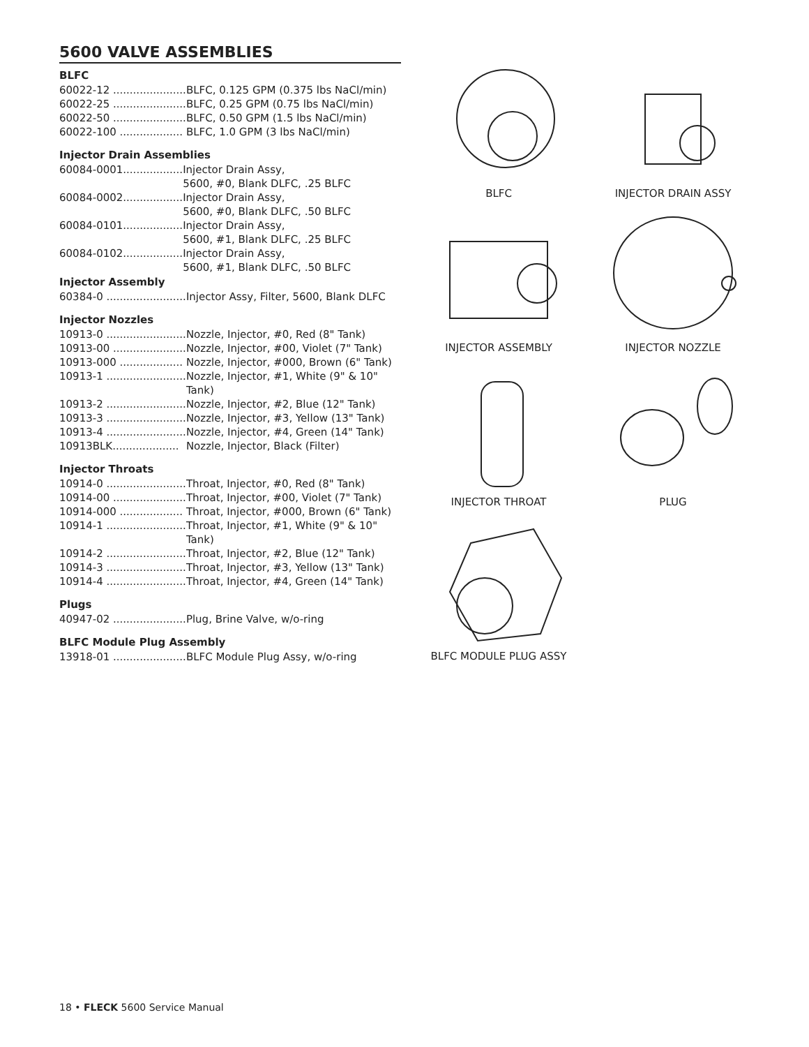5600 VALVE ASSEMBLIES
BLFC
| 60022-12 ...................... | BLFC, 0.125 GPM (0.375 lbs NaCl/min) |
| 60022-25 ...................... | BLFC, 0.25 GPM (0.75 lbs NaCl/min) |
| 60022-50 ...................... | BLFC, 0.50 GPM (1.5 lbs NaCl/min) |
| 60022-100 ................... | BLFC, 1.0 GPM (3 lbs NaCl/min) |
Injector Drain Assemblies
| 60084-0001.................. | Injector Drain Assy, 5600, #0, Blank DLFC, .25 BLFC |
| 60084-0002.................. | Injector Drain Assy, 5600, #0, Blank DLFC, .50 BLFC |
| 60084-0101.................. | Injector Drain Assy, 5600, #1, Blank DLFC, .25 BLFC |
| 60084-0102.................. | Injector Drain Assy, 5600, #1, Blank DLFC, .50 BLFC |
Injector Assembly
| 60384-0 ........................ | Injector Assy, Filter, 5600, Blank DLFC |
Injector Nozzles
| 10913-0 ........................ | Nozzle, Injector, #0, Red (8" Tank) |
| 10913-00 ...................... | Nozzle, Injector, #00, Violet (7" Tank) |
| 10913-000 ................... | Nozzle, Injector, #000, Brown (6" Tank) |
| 10913-1 ........................ | Nozzle, Injector, #1, White (9" & 10" Tank) |
| 10913-2 ........................ | Nozzle, Injector, #2, Blue (12" Tank) |
| 10913-3 ........................ | Nozzle, Injector, #3, Yellow (13" Tank) |
| 10913-4 ........................ | Nozzle, Injector, #4, Green (14" Tank) |
| 10913BLK.................... | Nozzle, Injector, Black (Filter) |
Injector Throats
| 10914-0 ........................ | Throat, Injector, #0, Red (8" Tank) |
| 10914-00 ...................... | Throat, Injector, #00, Violet (7" Tank) |
| 10914-000 ................... | Throat, Injector, #000, Brown (6" Tank) |
| 10914-1 ........................ | Throat, Injector, #1, White (9" & 10" Tank) |
| 10914-2 ........................ | Throat, Injector, #2, Blue (12" Tank) |
| 10914-3 ........................ | Throat, Injector, #3, Yellow (13" Tank) |
| 10914-4 ........................ | Throat, Injector, #4, Green (14" Tank) |
Plugs
| 40947-02 ...................... | Plug, Brine Valve, w/o-ring |
BLFC Module Plug Assembly
| 13918-01 ...................... | BLFC Module Plug Assy, w/o-ring |
BLFC
INJECTOR DRAIN ASSY
INJECTOR ASSEMBLY
INJECTOR NOZZLE
INJECTOR THROAT
PLUG
BLFC MODULE PLUG ASSY
18 • FLECK 5600 Service Manual